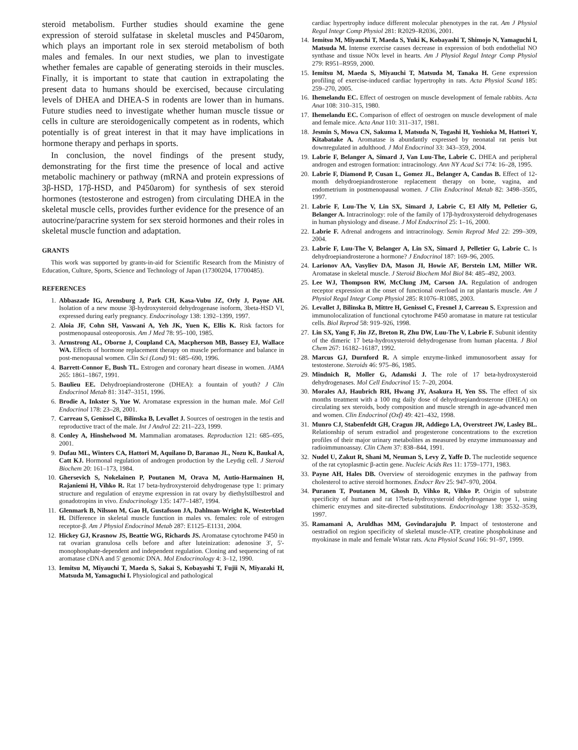steroid metabolism. Further studies should examine the gene expression of steroid sulfatase in skeletal muscles and P450arom, which plays an important role in sex steroid metabolism of both males and females. In our next studies, we plan to investigate whether females are capable of generating steroids in their muscles. Finally, it is important to state that caution in extrapolating the present data to humans should be exercised, because circulating levels of DHEA and DHEA-S in rodents are lower than in humans. Future studies need to investigate whether human muscle tissue or cells in culture are steroidogenically competent as in rodents, which potentially is of great interest in that it may have implications in hormone therapy and perhaps in sports.
In conclusion, the novel findings of the present study, demonstrating for the first time the presence of local and active metabolic machinery or pathway (mRNA and protein expressions of 3β-HSD, 17β-HSD, and P450arom) for synthesis of sex steroid hormones (testosterone and estrogen) from circulating DHEA in the skeletal muscle cells, provides further evidence for the presence of an autocrine/paracrine system for sex steroid hormones and their roles in skeletal muscle function and adaptation.
GRANTS
This work was supported by grants-in-aid for Scientific Research from the Ministry of Education, Culture, Sports, Science and Technology of Japan (17300204, 17700485).
REFERENCES
1. Abbaszade IG, Arensburg J, Park CH, Kasa-Vubu JZ, Orly J, Payne AH. Isolation of a new mouse 3β-hydroxysteroid dehydrogenase isoform, 3beta-HSD VI, expressed during early pregnancy. Endocrinology 138: 1392–1399, 1997.
2. Aloia JF, Cohn SH, Vaswani A, Yeh JK, Yuen K, Ellis K. Risk factors for postmenopausal osteoporosis. Am J Med 78: 95–100, 1985.
3. Armstrong AL, Oborne J, Coupland CA, Macpherson MB, Bassey EJ, Wallace WA. Effects of hormone replacement therapy on muscle performance and balance in post-menopausal women. Clin Sci (Lond) 91: 685–690, 1996.
4. Barrett-Connor E, Bush TL. Estrogen and coronary heart disease in women. JAMA 265: 1861–1867, 1991.
5. Baulieu EE. Dehydroepiandrosterone (DHEA): a fountain of youth? J Clin Endocrinol Metab 81: 3147–3151, 1996.
6. Brodie A, Inkster S, Yue W. Aromatase expression in the human male. Mol Cell Endocrinol 178: 23–28, 2001.
7. Carreau S, Genissel C, Bilinska B, Levallet J. Sources of oestrogen in the testis and reproductive tract of the male. Int J Androl 22: 211–223, 1999.
8. Conley A, Hinshelwood M. Mammalian aromatases. Reproduction 121: 685–695, 2001.
9. Dufau ML, Winters CA, Hattori M, Aquilano D, Baranao JL, Nozu K, Baukal A, Catt KJ. Hormonal regulation of androgen production by the Leydig cell. J Steroid Biochem 20: 161–173, 1984.
10. Ghersevich S, Nokelainen P, Poutanen M, Orava M, Autio-Harmainen H, Rajaniemi H, Vihko R. Rat 17 beta-hydroxysteroid dehydrogenase type 1: primary structure and regulation of enzyme expression in rat ovary by diethylstilbestrol and gonadotropins in vivo. Endocrinology 135: 1477–1487, 1994.
11. Glenmark B, Nilsson M, Gao H, Gustafsson JA, Dahlman-Wright K, Westerblad H. Difference in skeletal muscle function in males vs. females: role of estrogen receptor-β. Am J Physiol Endocrinol Metab 287: E1125–E1131, 2004.
12. Hickey GJ, Krasnow JS, Beattie WG, Richards JS. Aromatase cytochrome P450 in rat ovarian granulosa cells before and after luteinization: adenosine 3', 5'-monophosphate-dependent and independent regulation. Cloning and sequencing of rat aromatase cDNA and 5' genomic DNA. Mol Endocrinology 4: 3–12, 1990.
13. Iemitsu M, Miyauchi T, Maeda S, Sakai S, Kobayashi T, Fujii N, Miyazaki H, Matsuda M, Yamaguchi I. Physiological and pathological
cardiac hypertrophy induce different molecular phenotypes in the rat. Am J Physiol Regul Integr Comp Physiol 281: R2029–R2036, 2001.
14. Iemitsu M, Miyauchi T, Maeda S, Yuki K, Kobayashi T, Shimojo N, Yamaguchi I, Matsuda M. Intense exercise causes decrease in expression of both endothelial NO synthase and tissue NOx level in hearts. Am J Physiol Regul Integr Comp Physiol 279: R951–R959, 2000.
15. Iemitsu M, Maeda S, Miyauchi T, Matsuda M, Tanaka H. Gene expression profiling of exercise-induced cardiac hypertrophy in rats. Acta Physiol Scand 185: 259–270, 2005.
16. Ihemelandu EC. Effect of oestrogen on muscle development of female rabbits. Acta Anat 108: 310–315, 1980.
17. Ihemelandu EC. Comparison of effect of oestrogen on muscle development of male and female mice. Acta Anat 110: 311–317, 1981.
18. Jesmin S, Mowa CN, Sakuma I, Matsuda N, Togashi H, Yoshioka M, Hattori Y, Kitabatake A. Aromatase is abundantly expressed by neonatal rat penis but downregulated in adulthood. J Mol Endocrinol 33: 343–359, 2004.
19. Labrie F, Belanger A, Simard J, Van Luu-The, Labrie C. DHEA and peripheral androgen and estrogen formation: intracinology. Ann NY Acad Sci 774: 16–28, 1995.
20. Labrie F, Diamond P, Cusan L, Gomez JL, Belanger A, Candas B. Effect of 12-month dehydroepiandrosterone replacement therapy on bone, vagina, and endometrium in postmenopausal women. J Clin Endocrinol Metab 82: 3498–3505, 1997.
21. Labrie F, Luu-The V, Lin SX, Simard J, Labrie C, El Alfy M, Pelletier G, Belanger A. Intracrinology: role of the family of 17β-hydroxysteroid dehydrogenases in human physiology and disease. J Mol Endocrinol 25: 1–16, 2000.
22. Labrie F. Adrenal androgens and intracrinology. Semin Reprod Med 22: 299–309, 2004.
23. Labrie F, Luu-The V, Belanger A, Lin SX, Simard J, Pelletier G, Labrie C. Is dehydroepiandrosterone a hormone? J Endocrinol 187: 169–96, 2005.
24. Larionov AA, Vasyliev DA, Mason JI, Howie AF, Berstein LM, Miller WR. Aromatase in skeletal muscle. J Steroid Biochem Mol Biol 84: 485–492, 2003.
25. Lee WJ, Thompson RW, McClung JM, Carson JA. Regulation of androgen receptor expression at the onset of functional overload in rat plantaris muscle. Am J Physiol Regul Integr Comp Physiol 285: R1076–R1085, 2003.
26. Levallet J, Bilinska B, Mittre H, Genissel C, Fresnel J, Carreau S. Expression and immunolocalization of functional cytochrome P450 aromatase in mature rat testicular cells. Biol Reprod 58: 919–926, 1998.
27. Lin SX, Yang F, Jin JZ, Breton R, Zhu DW, Luu-The V, Labrie F. Subunit identity of the dimeric 17 beta-hydroxysteroid dehydrogenase from human placenta. J Biol Chem 267: 16182–16187, 1992.
28. Marcus GJ, Durnford R. A simple enzyme-linked immunosorbent assay for testosterone. Steroids 46: 975–86, 1985.
29. Mindnich R, Moller G, Adamski J. The role of 17 beta-hydroxysteroid dehydrogenases. Mol Cell Endocrinol 15: 7–20, 2004.
30. Morales AJ, Haubrich RH, Hwang JY, Asakura H, Yen SS. The effect of six months treatment with a 100 mg daily dose of dehydroepiandrosterone (DHEA) on circulating sex steroids, body composition and muscle strength in age-advanced men and women. Clin Endocrinol (Oxf) 49: 421–432, 1998.
31. Munro CJ, Stabenfeldt GH, Cragun JR, Addiego LA, Overstreet JW, Lasley BL. Relationship of serum estradiol and progesterone concentrations to the excretion profiles of their major urinary metabolites as measured by enzyme immunoassay and radioimmunoassay. Clin Chem 37: 838–844, 1991.
32. Nudel U, Zakut R, Shani M, Neuman S, Levy Z, Yaffe D. The nucleotide sequence of the rat cytoplasmic β-actin gene. Nucleic Acids Res 11: 1759–1771, 1983.
33. Payne AH, Hales DB. Overview of steroidogenic enzymes in the pathway from cholesterol to active steroid hormones. Endocr Rev 25: 947–970, 2004.
34. Puranen T, Poutanen M, Ghosh D, Vihko R, Vihko P. Origin of substrate specificity of human and rat 17beta-hydroxysteroid dehydrogenase type 1, using chimeric enzymes and site-directed substitutions. Endocrinology 138: 3532–3539, 1997.
35. Ramamani A, Aruldhas MM, Govindarajulu P. Impact of testosterone and oestradiol on region specificity of skeletal muscle-ATP, creatine phosphokinase and myokinase in male and female Wistar rats. Acta Physiol Scand 166: 91–97, 1999.